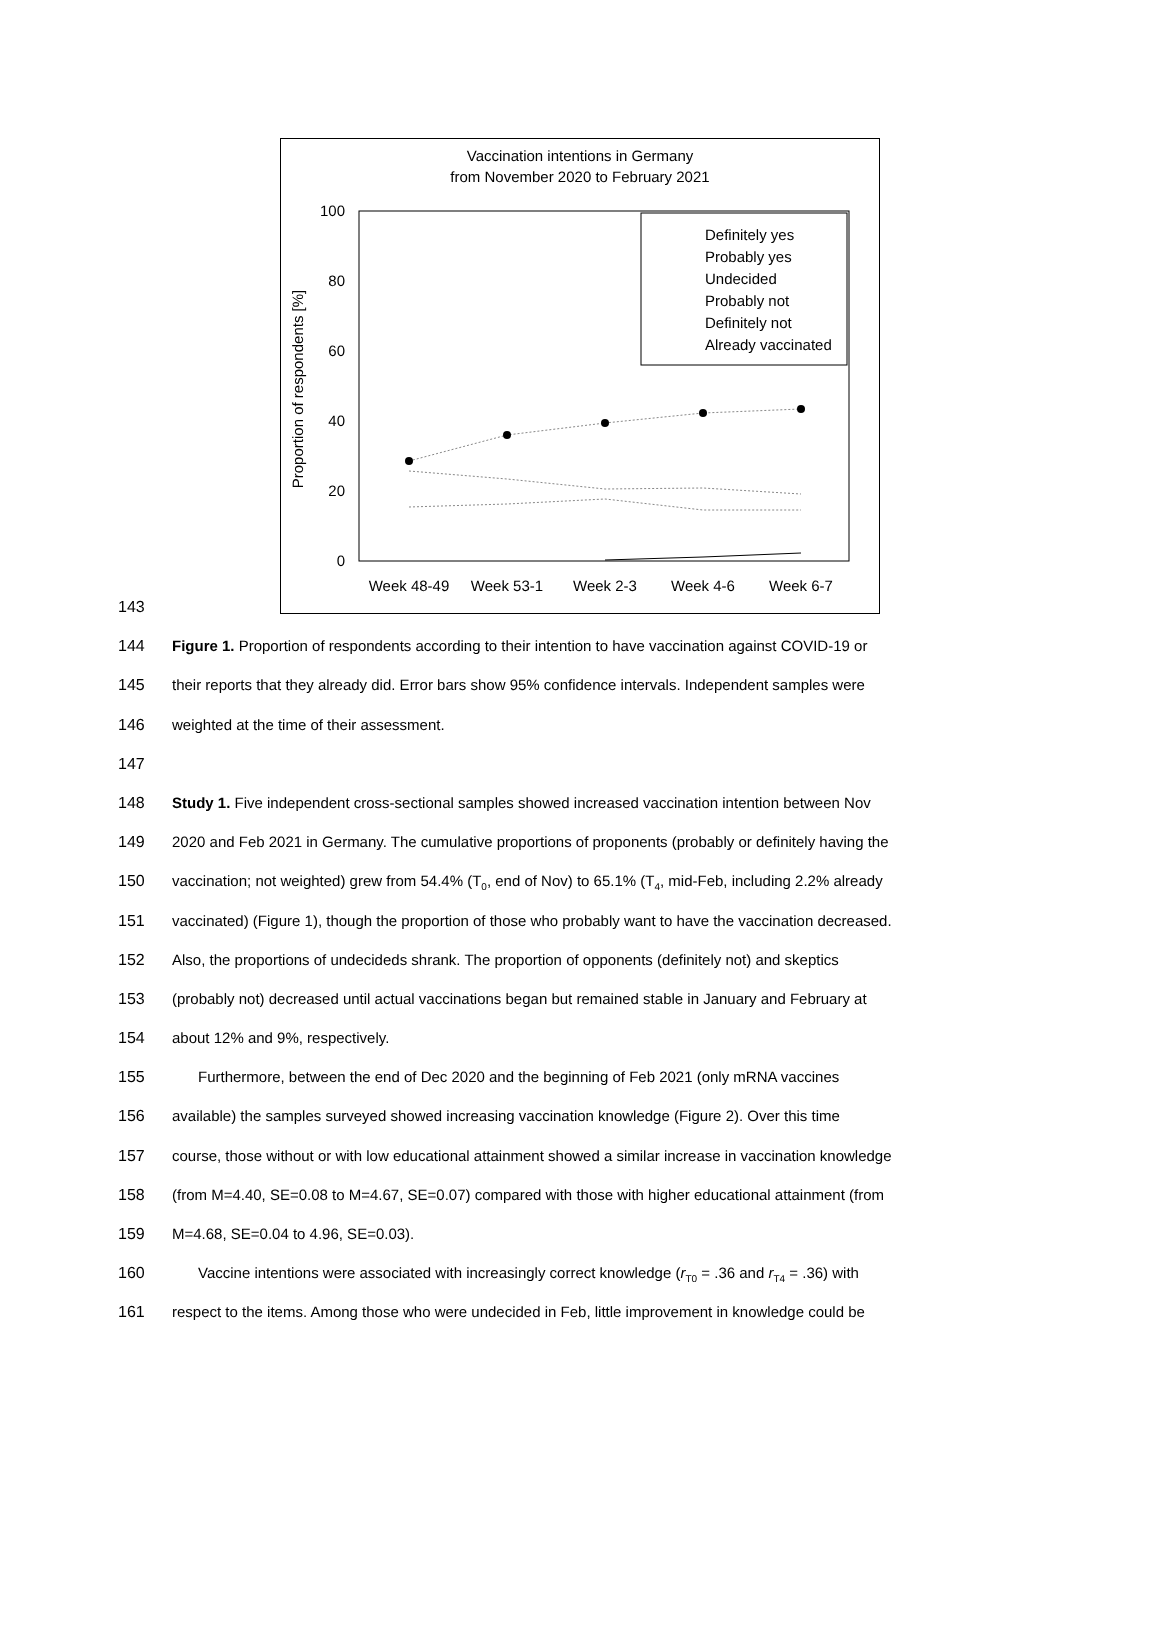Vaccination intentions in Germany
from November 2020 to February 2021
100
80
60
40
20
0
Proportion of respondents [%]
Week 48-49
Week 53-1
Week 2-3
Week 4-6
Week 6-7
Definitely yes
Probably yes
Undecided
Probably not
Definitely not
Already vaccinated
143
144 Figure 1. Proportion of respondents according to their intention to have vaccination against COVID-19 or
145 their reports that they already did. Error bars show 95% confidence intervals. Independent samples were
146 weighted at the time of their assessment.
147
148 Study 1. Five independent cross-sectional samples showed increased vaccination intention between Nov
149 2020 and Feb 2021 in Germany. The cumulative proportions of proponents (probably or definitely having the
150 vaccination; not weighted) grew from 54.4% (T<sub>0</sub>, end of Nov) to 65.1% (T<sub>4</sub>, mid-Feb, including 2.2% already
151 vaccinated) (Figure 1), though the proportion of those who probably want to have the vaccination decreased.
152 Also, the proportions of undecideds shrank. The proportion of opponents (definitely not) and skeptics
153 (probably not) decreased until actual vaccinations began but remained stable in January and February at
154 about 12% and 9%, respectively.
155 Furthermore, between the end of Dec 2020 and the beginning of Feb 2021 (only mRNA vaccines
156 available) the samples surveyed showed increasing vaccination knowledge (Figure 2). Over this time
157 course, those without or with low educational attainment showed a similar increase in vaccination knowledge
158 (from M=4.40, SE=0.08 to M=4.67, SE=0.07) compared with those with higher educational attainment (from
159 M=4.68, SE=0.04 to 4.96, SE=0.03).
160 Vaccine intentions were associated with increasingly correct knowledge (r<sub>T0</sub> = .36 and r<sub>T4</sub> = .36) with
161 respect to the items. Among those who were undecided in Feb, little improvement in knowledge could be